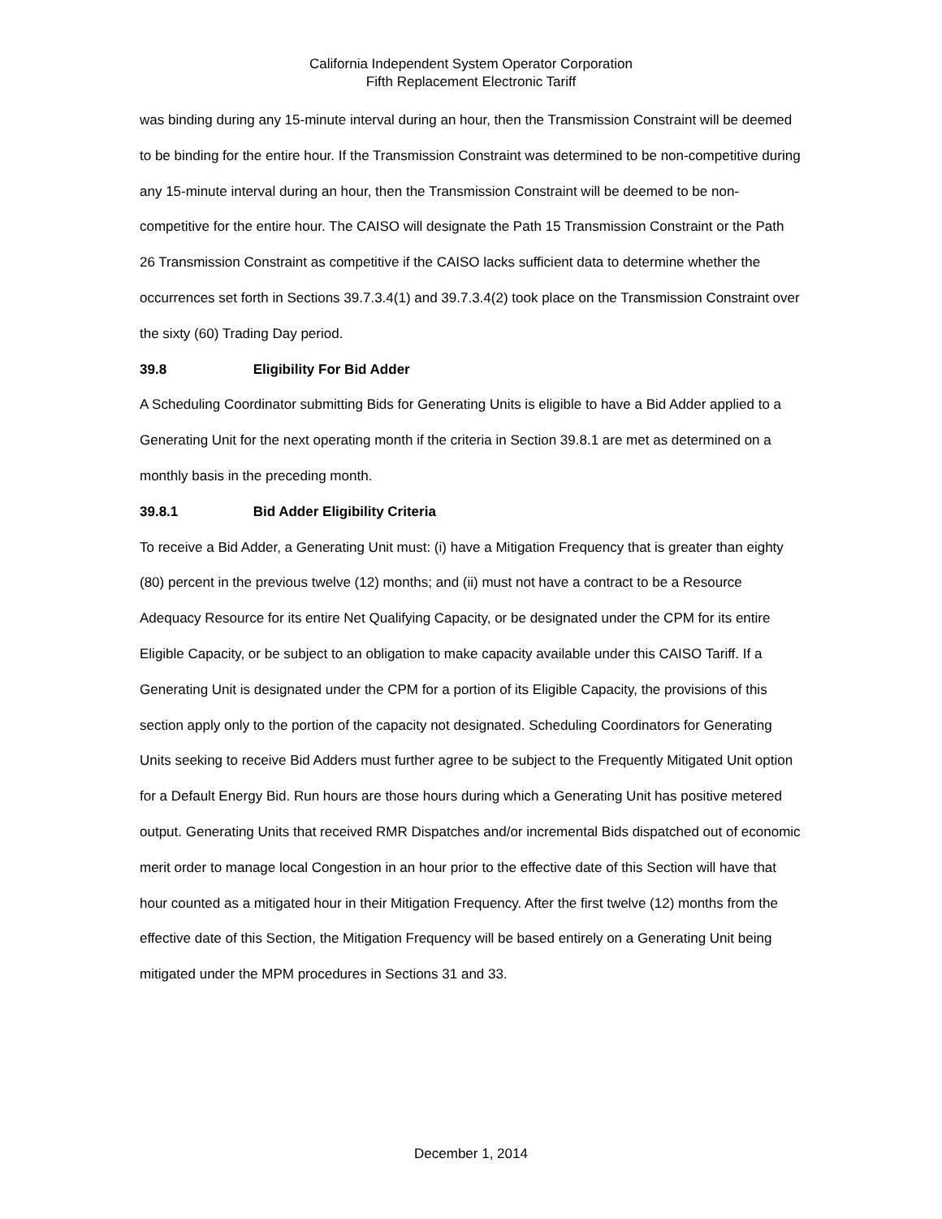California Independent System Operator Corporation
Fifth Replacement Electronic Tariff
was binding during any 15-minute interval during an hour, then the Transmission Constraint will be deemed to be binding for the entire hour. If the Transmission Constraint was determined to be non-competitive during any 15-minute interval during an hour, then the Transmission Constraint will be deemed to be non-competitive for the entire hour. The CAISO will designate the Path 15 Transmission Constraint or the Path 26 Transmission Constraint as competitive if the CAISO lacks sufficient data to determine whether the occurrences set forth in Sections 39.7.3.4(1) and 39.7.3.4(2) took place on the Transmission Constraint over the sixty (60) Trading Day period.
39.8 Eligibility For Bid Adder
A Scheduling Coordinator submitting Bids for Generating Units is eligible to have a Bid Adder applied to a Generating Unit for the next operating month if the criteria in Section 39.8.1 are met as determined on a monthly basis in the preceding month.
39.8.1 Bid Adder Eligibility Criteria
To receive a Bid Adder, a Generating Unit must: (i) have a Mitigation Frequency that is greater than eighty (80) percent in the previous twelve (12) months; and (ii) must not have a contract to be a Resource Adequacy Resource for its entire Net Qualifying Capacity, or be designated under the CPM for its entire Eligible Capacity, or be subject to an obligation to make capacity available under this CAISO Tariff. If a Generating Unit is designated under the CPM for a portion of its Eligible Capacity, the provisions of this section apply only to the portion of the capacity not designated. Scheduling Coordinators for Generating Units seeking to receive Bid Adders must further agree to be subject to the Frequently Mitigated Unit option for a Default Energy Bid. Run hours are those hours during which a Generating Unit has positive metered output. Generating Units that received RMR Dispatches and/or incremental Bids dispatched out of economic merit order to manage local Congestion in an hour prior to the effective date of this Section will have that hour counted as a mitigated hour in their Mitigation Frequency. After the first twelve (12) months from the effective date of this Section, the Mitigation Frequency will be based entirely on a Generating Unit being mitigated under the MPM procedures in Sections 31 and 33.
December 1, 2014